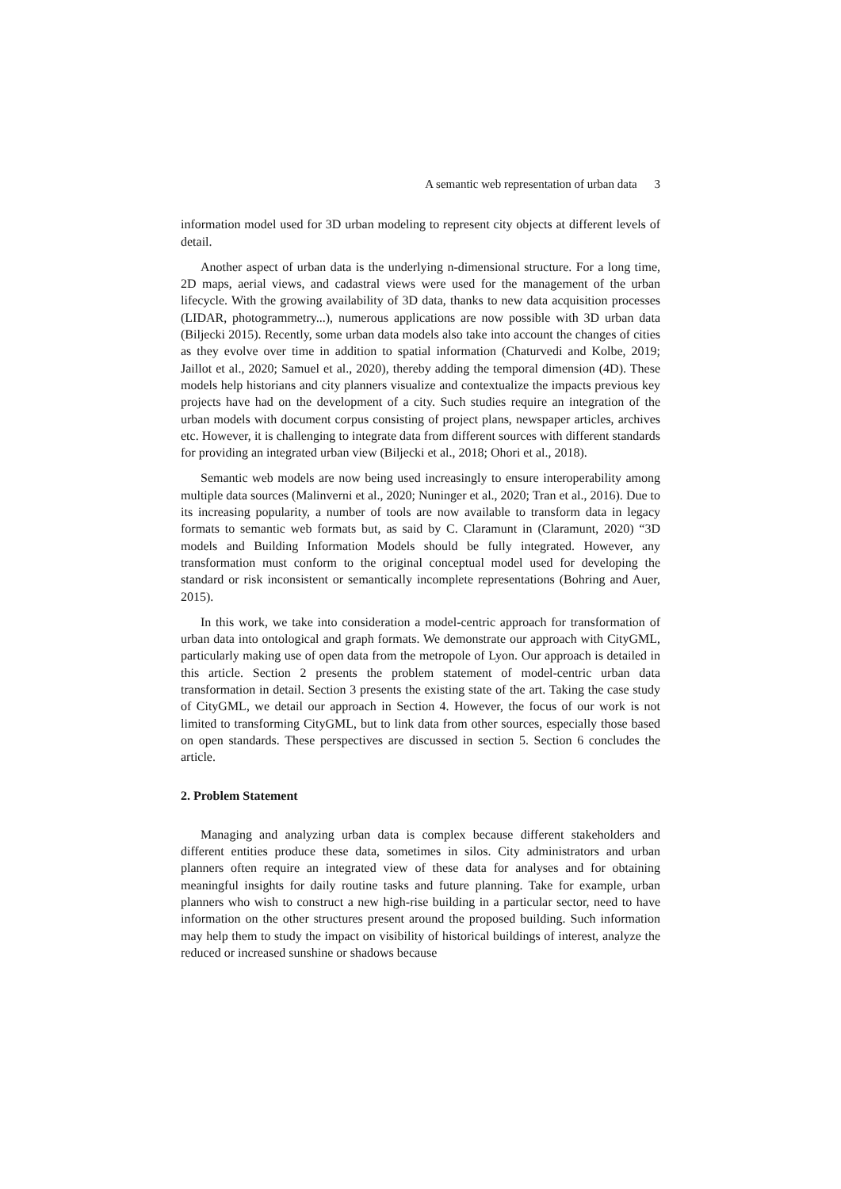A semantic web representation of urban data 3
information model used for 3D urban modeling to represent city objects at different levels of detail.
Another aspect of urban data is the underlying n-dimensional structure. For a long time, 2D maps, aerial views, and cadastral views were used for the management of the urban lifecycle. With the growing availability of 3D data, thanks to new data acquisition processes (LIDAR, photogrammetry...), numerous applications are now possible with 3D urban data (Biljecki 2015). Recently, some urban data models also take into account the changes of cities as they evolve over time in addition to spatial information (Chaturvedi and Kolbe, 2019; Jaillot et al., 2020; Samuel et al., 2020), thereby adding the temporal dimension (4D). These models help historians and city planners visualize and contextualize the impacts previous key projects have had on the development of a city. Such studies require an integration of the urban models with document corpus consisting of project plans, newspaper articles, archives etc. However, it is challenging to integrate data from different sources with different standards for providing an integrated urban view (Biljecki et al., 2018; Ohori et al., 2018).
Semantic web models are now being used increasingly to ensure interoperability among multiple data sources (Malinverni et al., 2020; Nuninger et al., 2020; Tran et al., 2016). Due to its increasing popularity, a number of tools are now available to transform data in legacy formats to semantic web formats but, as said by C. Claramunt in (Claramunt, 2020) “3D models and Building Information Models should be fully integrated. However, any transformation must conform to the original conceptual model used for developing the standard or risk inconsistent or semantically incomplete representations (Bohring and Auer, 2015).
In this work, we take into consideration a model-centric approach for transformation of urban data into ontological and graph formats. We demonstrate our approach with CityGML, particularly making use of open data from the metropole of Lyon. Our approach is detailed in this article. Section 2 presents the problem statement of model-centric urban data transformation in detail. Section 3 presents the existing state of the art. Taking the case study of CityGML, we detail our approach in Section 4. However, the focus of our work is not limited to transforming CityGML, but to link data from other sources, especially those based on open standards. These perspectives are discussed in section 5. Section 6 concludes the article.
2. Problem Statement
Managing and analyzing urban data is complex because different stakeholders and different entities produce these data, sometimes in silos. City administrators and urban planners often require an integrated view of these data for analyses and for obtaining meaningful insights for daily routine tasks and future planning. Take for example, urban planners who wish to construct a new high-rise building in a particular sector, need to have information on the other structures present around the proposed building. Such information may help them to study the impact on visibility of historical buildings of interest, analyze the reduced or increased sunshine or shadows because